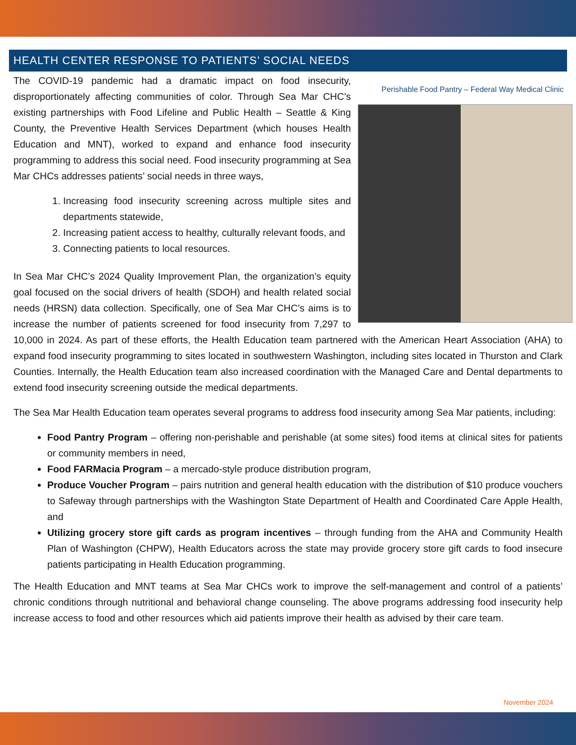HEALTH CENTER RESPONSE TO PATIENTS’ SOCIAL NEEDS
Perishable Food Pantry – Federal Way Medical Clinic
The COVID-19 pandemic had a dramatic impact on food insecurity, disproportionately affecting communities of color. Through Sea Mar CHC’s existing partnerships with Food Lifeline and Public Health – Seattle & King County, the Preventive Health Services Department (which houses Health Education and MNT), worked to expand and enhance food insecurity programming to address this social need. Food insecurity programming at Sea Mar CHCs addresses patients’ social needs in three ways,
1. Increasing food insecurity screening across multiple sites and departments statewide,
2. Increasing patient access to healthy, culturally relevant foods, and
3. Connecting patients to local resources.
In Sea Mar CHC’s 2024 Quality Improvement Plan, the organization’s equity goal focused on the social drivers of health (SDOH) and health related social needs (HRSN) data collection. Specifically, one of Sea Mar CHC’s aims is to increase the number of patients screened for food insecurity from 7,297 to 10,000 in 2024. As part of these efforts, the Health Education team partnered with the American Heart Association (AHA) to expand food insecurity programming to sites located in southwestern Washington, including sites located in Thurston and Clark Counties. Internally, the Health Education team also increased coordination with the Managed Care and Dental departments to extend food insecurity screening outside the medical departments.
The Sea Mar Health Education team operates several programs to address food insecurity among Sea Mar patients, including:
Food Pantry Program – offering non-perishable and perishable (at some sites) food items at clinical sites for patients or community members in need,
Food FARMacia Program – a mercado-style produce distribution program,
Produce Voucher Program – pairs nutrition and general health education with the distribution of $10 produce vouchers to Safeway through partnerships with the Washington State Department of Health and Coordinated Care Apple Health, and
Utilizing grocery store gift cards as program incentives – through funding from the AHA and Community Health Plan of Washington (CHPW), Health Educators across the state may provide grocery store gift cards to food insecure patients participating in Health Education programming.
The Health Education and MNT teams at Sea Mar CHCs work to improve the self-management and control of a patients’ chronic conditions through nutritional and behavioral change counseling. The above programs addressing food insecurity help increase access to food and other resources which aid patients improve their health as advised by their care team.
November 2024